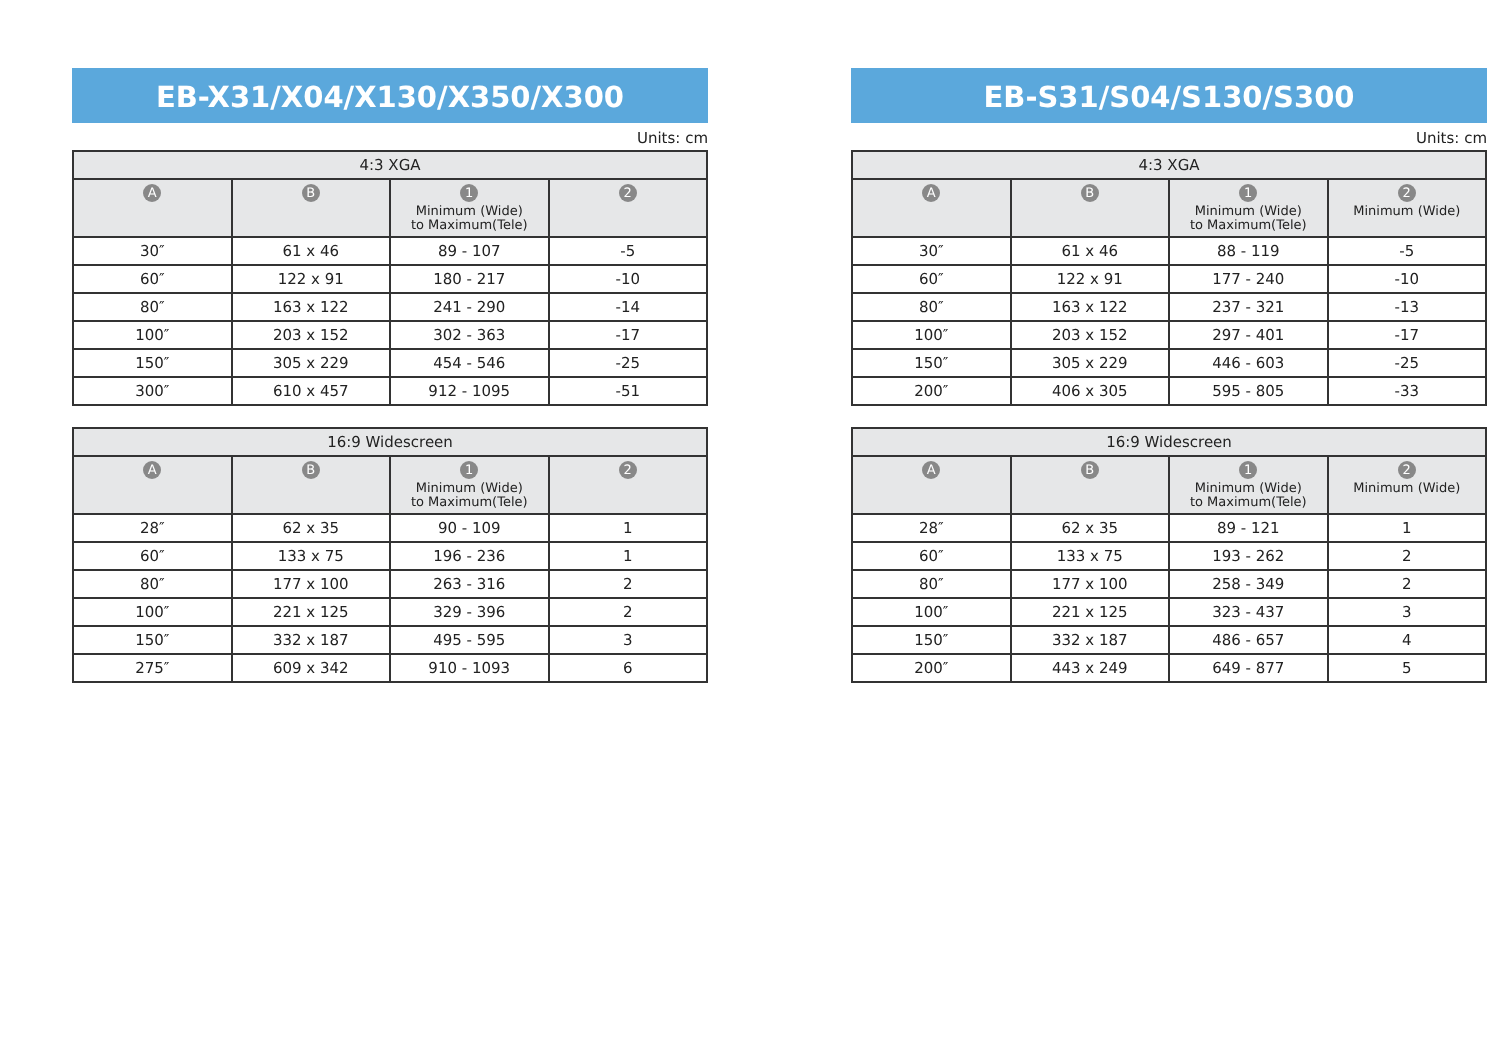EB-X31/X04/X130/X350/X300
Units: cm
| 4:3 XGA | | | |
| --- | --- | --- | --- |
| A | B | 1 Minimum (Wide) to Maximum(Tele) | 2 |
| 30″ | 61 x 46 | 89 - 107 | -5 |
| 60″ | 122 x 91 | 180 - 217 | -10 |
| 80″ | 163 x 122 | 241 - 290 | -14 |
| 100″ | 203 x 152 | 302 - 363 | -17 |
| 150″ | 305 x 229 | 454 - 546 | -25 |
| 300″ | 610 x 457 | 912 - 1095 | -51 |
| 16:9 Widescreen | | | |
| --- | --- | --- | --- |
| A | B | 1 Minimum (Wide) to Maximum(Tele) | 2 |
| 28″ | 62 x 35 | 90 - 109 | 1 |
| 60″ | 133 x 75 | 196 - 236 | 1 |
| 80″ | 177 x 100 | 263 - 316 | 2 |
| 100″ | 221 x 125 | 329 - 396 | 2 |
| 150″ | 332 x 187 | 495 - 595 | 3 |
| 275″ | 609 x 342 | 910 - 1093 | 6 |
EB-S31/S04/S130/S300
Units: cm
| 4:3 XGA | | | |
| --- | --- | --- | --- |
| A | B | 1 Minimum (Wide) to Maximum(Tele) | 2 Minimum (Wide) |
| 30″ | 61 x 46 | 88 - 119 | -5 |
| 60″ | 122 x 91 | 177 - 240 | -10 |
| 80″ | 163 x 122 | 237 - 321 | -13 |
| 100″ | 203 x 152 | 297 - 401 | -17 |
| 150″ | 305 x 229 | 446 - 603 | -25 |
| 200″ | 406 x 305 | 595 - 805 | -33 |
| 16:9 Widescreen | | | |
| --- | --- | --- | --- |
| A | B | 1 Minimum (Wide) to Maximum(Tele) | 2 Minimum (Wide) |
| 28″ | 62 x 35 | 89 - 121 | 1 |
| 60″ | 133 x 75 | 193 - 262 | 2 |
| 80″ | 177 x 100 | 258 - 349 | 2 |
| 100″ | 221 x 125 | 323 - 437 | 3 |
| 150″ | 332 x 187 | 486 - 657 | 4 |
| 200″ | 443 x 249 | 649 - 877 | 5 |